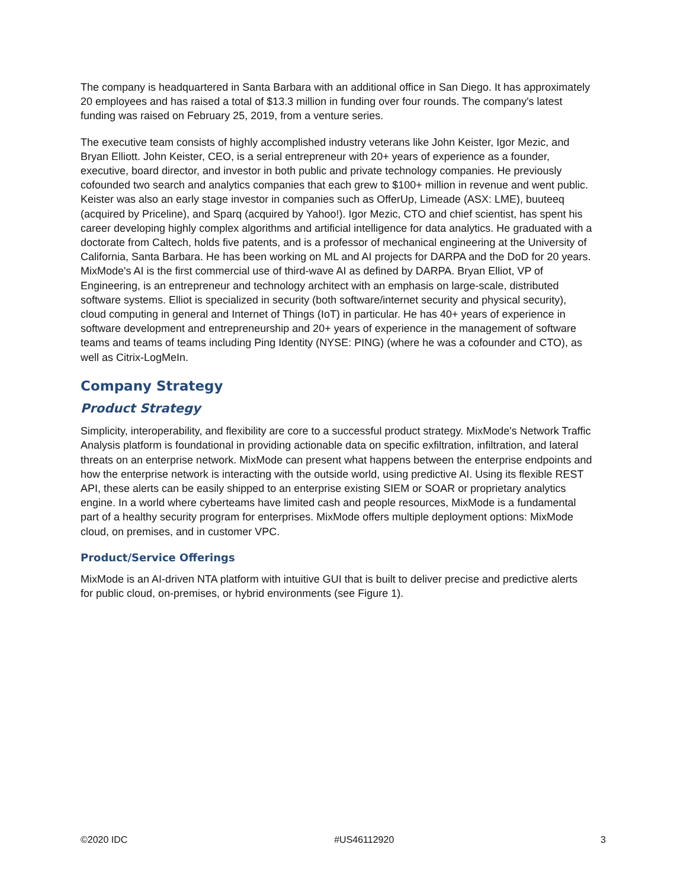The company is headquartered in Santa Barbara with an additional office in San Diego. It has approximately 20 employees and has raised a total of $13.3 million in funding over four rounds. The company's latest funding was raised on February 25, 2019, from a venture series.
The executive team consists of highly accomplished industry veterans like John Keister, Igor Mezic, and Bryan Elliott. John Keister, CEO, is a serial entrepreneur with 20+ years of experience as a founder, executive, board director, and investor in both public and private technology companies. He previously cofounded two search and analytics companies that each grew to $100+ million in revenue and went public. Keister was also an early stage investor in companies such as OfferUp, Limeade (ASX: LME), buuteeq (acquired by Priceline), and Sparq (acquired by Yahoo!). Igor Mezic, CTO and chief scientist, has spent his career developing highly complex algorithms and artificial intelligence for data analytics. He graduated with a doctorate from Caltech, holds five patents, and is a professor of mechanical engineering at the University of California, Santa Barbara. He has been working on ML and AI projects for DARPA and the DoD for 20 years. MixMode's AI is the first commercial use of third-wave AI as defined by DARPA. Bryan Elliot, VP of Engineering, is an entrepreneur and technology architect with an emphasis on large-scale, distributed software systems. Elliot is specialized in security (both software/internet security and physical security), cloud computing in general and Internet of Things (IoT) in particular. He has 40+ years of experience in software development and entrepreneurship and 20+ years of experience in the management of software teams and teams of teams including Ping Identity (NYSE: PING) (where he was a cofounder and CTO), as well as Citrix-LogMeIn.
Company Strategy
Product Strategy
Simplicity, interoperability, and flexibility are core to a successful product strategy. MixMode's Network Traffic Analysis platform is foundational in providing actionable data on specific exfiltration, infiltration, and lateral threats on an enterprise network. MixMode can present what happens between the enterprise endpoints and how the enterprise network is interacting with the outside world, using predictive AI. Using its flexible REST API, these alerts can be easily shipped to an enterprise existing SIEM or SOAR or proprietary analytics engine. In a world where cyberteams have limited cash and people resources, MixMode is a fundamental part of a healthy security program for enterprises. MixMode offers multiple deployment options: MixMode cloud, on premises, and in customer VPC.
Product/Service Offerings
MixMode is an AI-driven NTA platform with intuitive GUI that is built to deliver precise and predictive alerts for public cloud, on-premises, or hybrid environments (see Figure 1).
©2020 IDC #US46112920 3